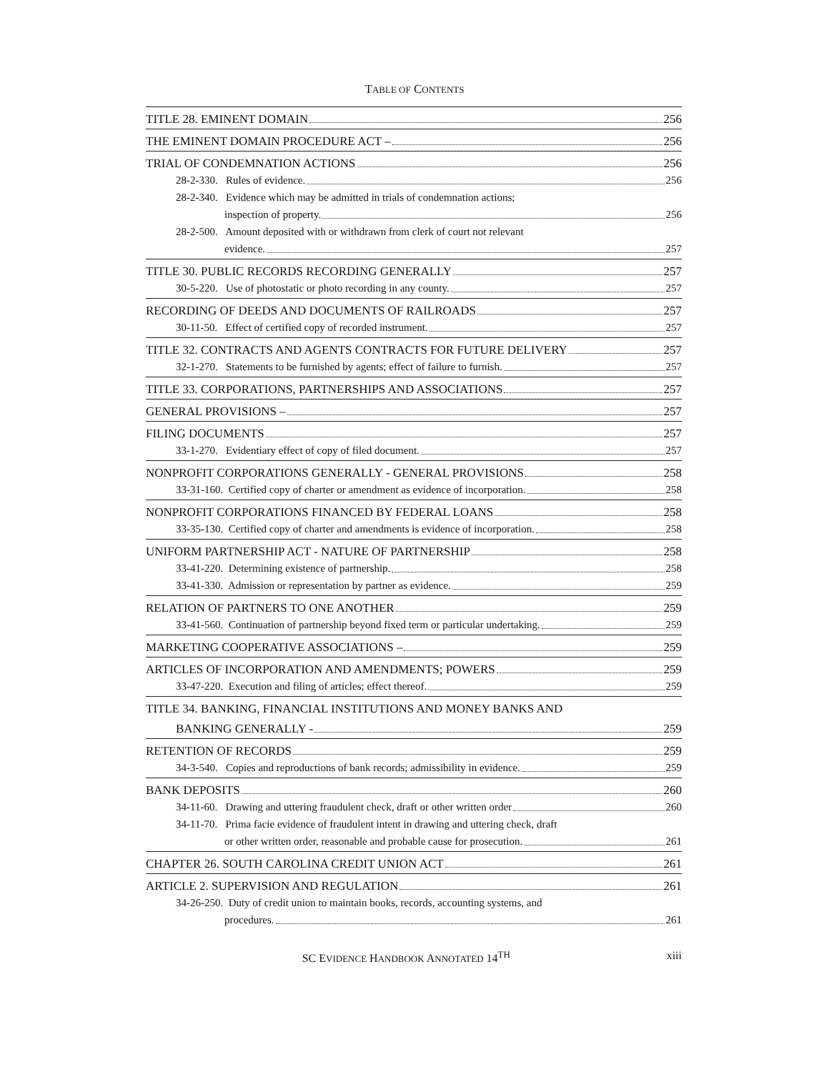TABLE OF CONTENTS
TITLE 28. EMINENT DOMAIN 256
THE EMINENT DOMAIN PROCEDURE ACT – 256
TRIAL OF CONDEMNATION ACTIONS 256
28-2-330. Rules of evidence. 256
28-2-340. Evidence which may be admitted in trials of condemnation actions;
inspection of property. 256
28-2-500. Amount deposited with or withdrawn from clerk of court not relevant
evidence. 257
TITLE 30. PUBLIC RECORDS RECORDING GENERALLY 257
30-5-220. Use of photostatic or photo recording in any county. 257
RECORDING OF DEEDS AND DOCUMENTS OF RAILROADS 257
30-11-50. Effect of certified copy of recorded instrument. 257
TITLE 32. CONTRACTS AND AGENTS CONTRACTS FOR FUTURE DELIVERY 257
32-1-270. Statements to be furnished by agents; effect of failure to furnish. 257
TITLE 33. CORPORATIONS, PARTNERSHIPS AND ASSOCIATIONS 257
GENERAL PROVISIONS – 257
FILING DOCUMENTS 257
33-1-270. Evidentiary effect of copy of filed document. 257
NONPROFIT CORPORATIONS GENERALLY - GENERAL PROVISIONS 258
33-31-160. Certified copy of charter or amendment as evidence of incorporation. 258
NONPROFIT CORPORATIONS FINANCED BY FEDERAL LOANS 258
33-35-130. Certified copy of charter and amendments is evidence of incorporation. 258
UNIFORM PARTNERSHIP ACT - NATURE OF PARTNERSHIP 258
33-41-220. Determining existence of partnership. 258
33-41-330. Admission or representation by partner as evidence. 259
RELATION OF PARTNERS TO ONE ANOTHER 259
33-41-560. Continuation of partnership beyond fixed term or particular undertaking. 259
MARKETING COOPERATIVE ASSOCIATIONS – 259
ARTICLES OF INCORPORATION AND AMENDMENTS; POWERS 259
33-47-220. Execution and filing of articles; effect thereof. 259
TITLE 34. BANKING, FINANCIAL INSTITUTIONS AND MONEY BANKS AND
BANKING GENERALLY - 259
RETENTION OF RECORDS 259
34-3-540. Copies and reproductions of bank records; admissibility in evidence. 259
BANK DEPOSITS 260
34-11-60. Drawing and uttering fraudulent check, draft or other written order 260
34-11-70. Prima facie evidence of fraudulent intent in drawing and uttering check, draft
or other written order, reasonable and probable cause for prosecution. 261
CHAPTER 26. SOUTH CAROLINA CREDIT UNION ACT 261
ARTICLE 2. SUPERVISION AND REGULATION 261
34-26-250. Duty of credit union to maintain books, records, accounting systems, and
procedures. 261
SC EVIDENCE HANDBOOK ANNOTATED 14<sup>TH</sup> xiii